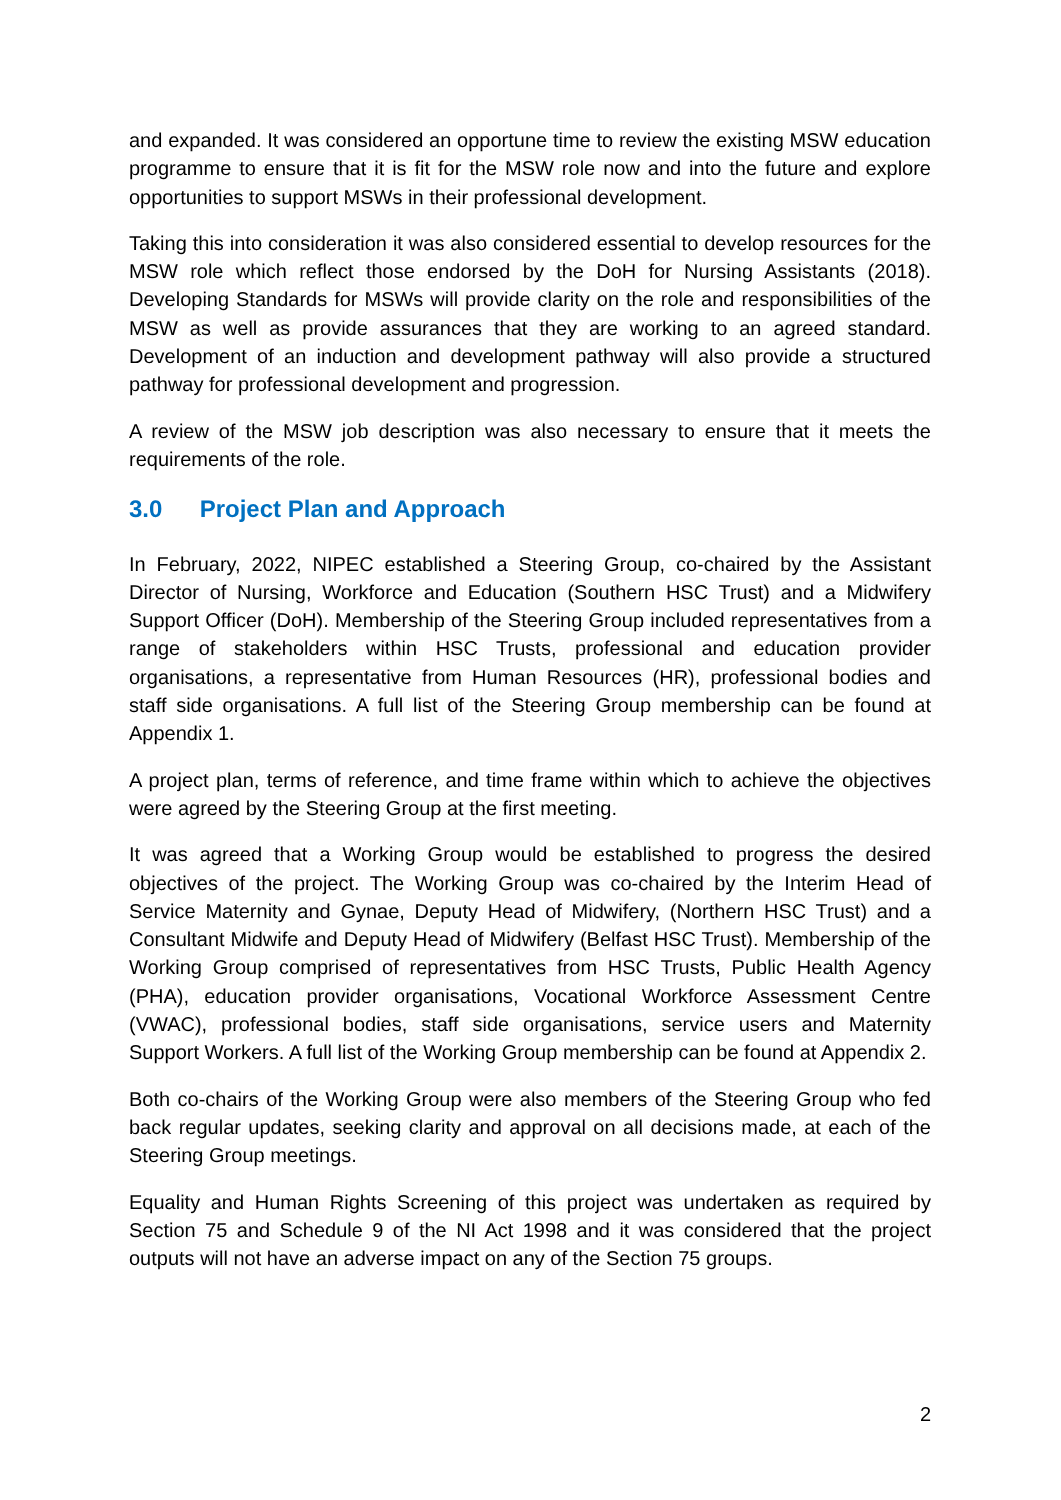and expanded. It was considered an opportune time to review the existing MSW education programme to ensure that it is fit for the MSW role now and into the future and explore opportunities to support MSWs in their professional development.
Taking this into consideration it was also considered essential to develop resources for the MSW role which reflect those endorsed by the DoH for Nursing Assistants (2018). Developing Standards for MSWs will provide clarity on the role and responsibilities of the MSW as well as provide assurances that they are working to an agreed standard. Development of an induction and development pathway will also provide a structured pathway for professional development and progression.
A review of the MSW job description was also necessary to ensure that it meets the requirements of the role.
3.0 Project Plan and Approach
In February, 2022, NIPEC established a Steering Group, co-chaired by the Assistant Director of Nursing, Workforce and Education (Southern HSC Trust) and a Midwifery Support Officer (DoH). Membership of the Steering Group included representatives from a range of stakeholders within HSC Trusts, professional and education provider organisations, a representative from Human Resources (HR), professional bodies and staff side organisations. A full list of the Steering Group membership can be found at Appendix 1.
A project plan, terms of reference, and time frame within which to achieve the objectives were agreed by the Steering Group at the first meeting.
It was agreed that a Working Group would be established to progress the desired objectives of the project. The Working Group was co-chaired by the Interim Head of Service Maternity and Gynae, Deputy Head of Midwifery, (Northern HSC Trust) and a Consultant Midwife and Deputy Head of Midwifery (Belfast HSC Trust). Membership of the Working Group comprised of representatives from HSC Trusts, Public Health Agency (PHA), education provider organisations, Vocational Workforce Assessment Centre (VWAC), professional bodies, staff side organisations, service users and Maternity Support Workers. A full list of the Working Group membership can be found at Appendix 2.
Both co-chairs of the Working Group were also members of the Steering Group who fed back regular updates, seeking clarity and approval on all decisions made, at each of the Steering Group meetings.
Equality and Human Rights Screening of this project was undertaken as required by Section 75 and Schedule 9 of the NI Act 1998 and it was considered that the project outputs will not have an adverse impact on any of the Section 75 groups.
2